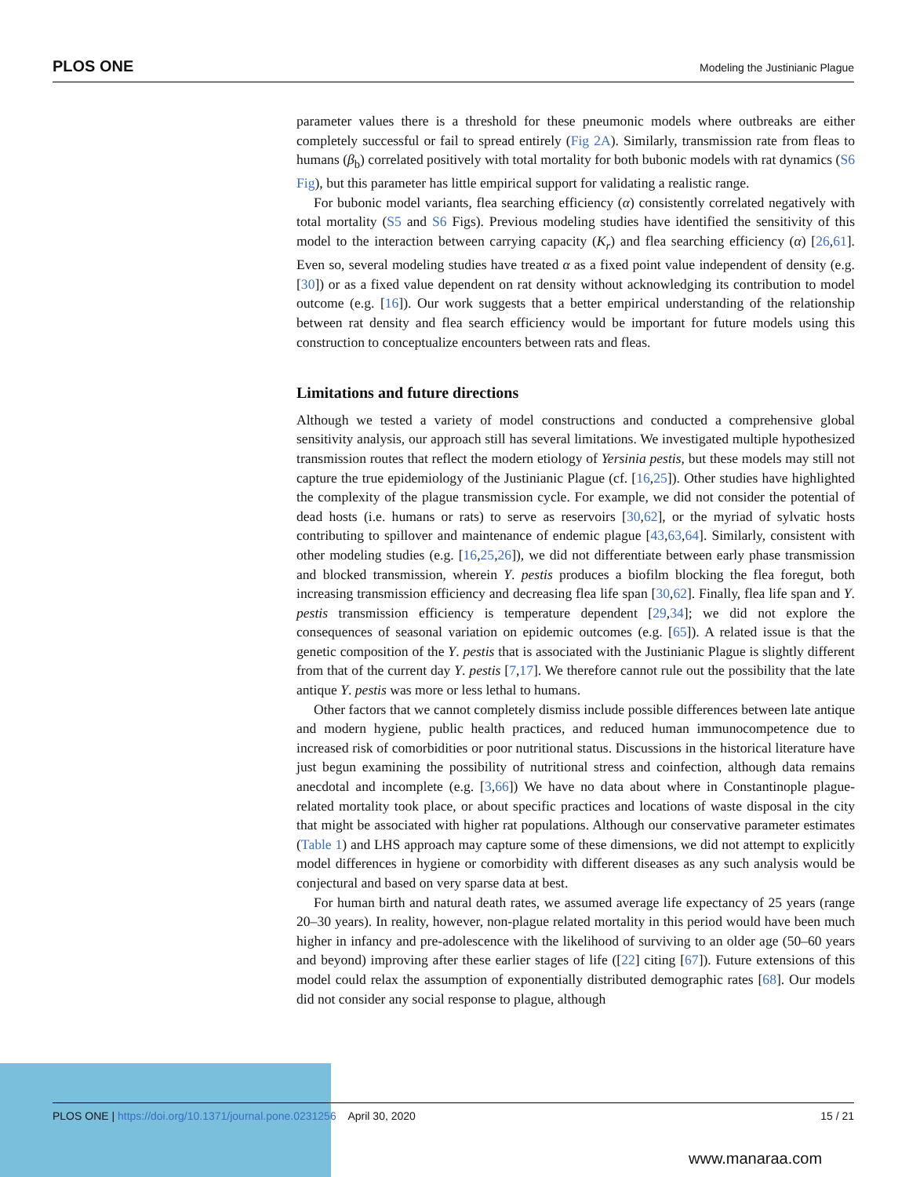PLOS ONE Modeling the Justinianic Plague
parameter values there is a threshold for these pneumonic models where outbreaks are either completely successful or fail to spread entirely (Fig 2A). Similarly, transmission rate from fleas to humans (β<sub>b</sub>) correlated positively with total mortality for both bubonic models with rat dynamics (S6 Fig), but this parameter has little empirical support for validating a realistic range.
For bubonic model variants, flea searching efficiency (α) consistently correlated negatively with total mortality (S5 and S6 Figs). Previous modeling studies have identified the sensitivity of this model to the interaction between carrying capacity (K<sub>r</sub>) and flea searching efficiency (α) [26,61]. Even so, several modeling studies have treated α as a fixed point value independent of density (e.g. [30]) or as a fixed value dependent on rat density without acknowledging its contribution to model outcome (e.g. [16]). Our work suggests that a better empirical understanding of the relationship between rat density and flea search efficiency would be important for future models using this construction to conceptualize encounters between rats and fleas.
Limitations and future directions
Although we tested a variety of model constructions and conducted a comprehensive global sensitivity analysis, our approach still has several limitations. We investigated multiple hypothesized transmission routes that reflect the modern etiology of Yersinia pestis, but these models may still not capture the true epidemiology of the Justinianic Plague (cf. [16,25]). Other studies have highlighted the complexity of the plague transmission cycle. For example, we did not consider the potential of dead hosts (i.e. humans or rats) to serve as reservoirs [30,62], or the myriad of sylvatic hosts contributing to spillover and maintenance of endemic plague [43,63,64]. Similarly, consistent with other modeling studies (e.g. [16,25,26]), we did not differentiate between early phase transmission and blocked transmission, wherein Y. pestis produces a biofilm blocking the flea foregut, both increasing transmission efficiency and decreasing flea life span [30,62]. Finally, flea life span and Y. pestis transmission efficiency is temperature dependent [29,34]; we did not explore the consequences of seasonal variation on epidemic outcomes (e.g. [65]). A related issue is that the genetic composition of the Y. pestis that is associated with the Justinianic Plague is slightly different from that of the current day Y. pestis [7,17]. We therefore cannot rule out the possibility that the late antique Y. pestis was more or less lethal to humans.
Other factors that we cannot completely dismiss include possible differences between late antique and modern hygiene, public health practices, and reduced human immunocompetence due to increased risk of comorbidities or poor nutritional status. Discussions in the historical literature have just begun examining the possibility of nutritional stress and coinfection, although data remains anecdotal and incomplete (e.g. [3,66]) We have no data about where in Constantinople plague-related mortality took place, or about specific practices and locations of waste disposal in the city that might be associated with higher rat populations. Although our conservative parameter estimates (Table 1) and LHS approach may capture some of these dimensions, we did not attempt to explicitly model differences in hygiene or comorbidity with different diseases as any such analysis would be conjectural and based on very sparse data at best.
For human birth and natural death rates, we assumed average life expectancy of 25 years (range 20–30 years). In reality, however, non-plague related mortality in this period would have been much higher in infancy and pre-adolescence with the likelihood of surviving to an older age (50–60 years and beyond) improving after these earlier stages of life ([22] citing [67]). Future extensions of this model could relax the assumption of exponentially distributed demographic rates [68]. Our models did not consider any social response to plague, although
PLOS ONE | https://doi.org/10.1371/journal.pone.0231256 April 30, 2020 15 / 21
www.manaraa.com